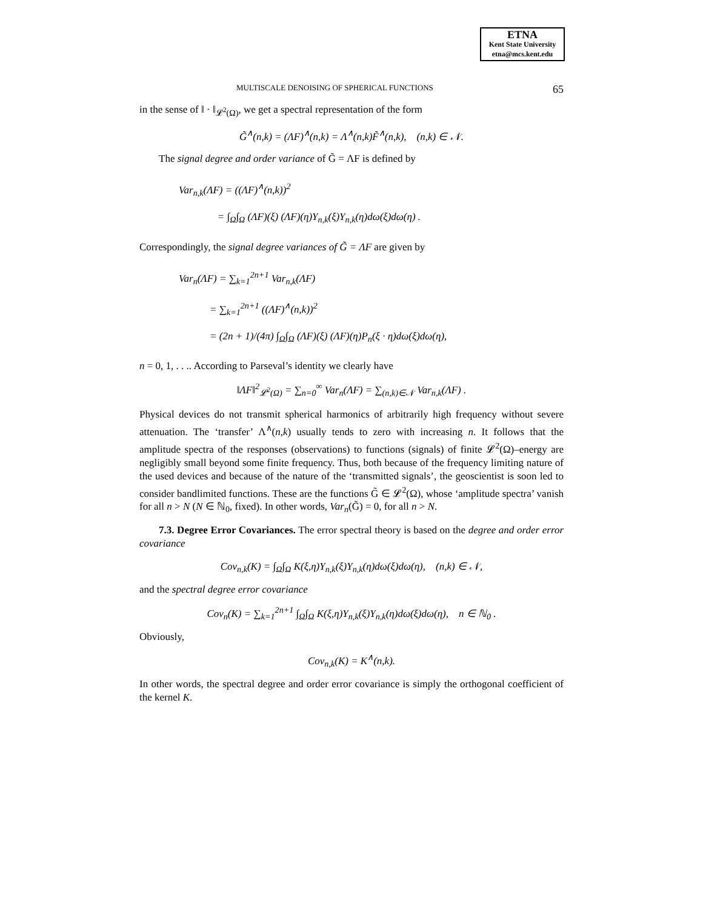ETNA
Kent State University
etna@mcs.kent.edu
MULTISCALE DENOISING OF SPHERICAL FUNCTIONS 65
in the sense of ‖ · ‖<sub>𝓛<sup>2</sup>(Ω)</sub>, we get a spectral representation of the form
G̃<sup>∧</sup>(n,k) = (ΛF)<sup>∧</sup>(n,k) = Λ<sup>∧</sup>(n,k)F̃<sup>∧</sup>(n,k), (n,k) ∈ 𝒩.
The signal degree and order variance of G̃ = ΛF is defined by
Var<sub>n,k</sub>(ΛF) = ((ΛF)<sup>∧</sup>(n,k))<sup>2</sup>
= ∫<sub>Ω</sub>∫<sub>Ω</sub> (ΛF)(ξ) (ΛF)(η)Y<sub>n,k</sub>(ξ)Y<sub>n,k</sub>(η)dω(ξ)dω(η) .
Correspondingly, the signal degree variances of G̃ = ΛF are given by
Var<sub>n</sub>(ΛF) = ∑<sub>k=1</sub><sup>2n+1</sup> Var<sub>n,k</sub>(ΛF)
= ∑<sub>k=1</sub><sup>2n+1</sup> ((ΛF)<sup>∧</sup>(n,k))<sup>2</sup>
= (2n + 1)/(4π) ∫<sub>Ω</sub>∫<sub>Ω</sub> (ΛF)(ξ) (ΛF)(η)P<sub>n</sub>(ξ · η)dω(ξ)dω(η),
n = 0, 1, . . .. According to Parseval’s identity we clearly have
‖ΛF‖<sup>2</sup><sub>𝓛<sup>2</sup>(Ω)</sub> = ∑<sub>n=0</sub><sup>∞</sup> Var<sub>n</sub>(ΛF) = ∑<sub>(n,k)∈𝒩</sub> Var<sub>n,k</sub>(ΛF) .
Physical devices do not transmit spherical harmonics of arbitrarily high frequency without severe attenuation. The ‘transfer’ Λ<sup>∧</sup>(n,k) usually tends to zero with increasing n. It follows that the amplitude spectra of the responses (observations) to functions (signals) of finite 𝓛<sup>2</sup>(Ω)–energy are negligibly small beyond some finite frequency. Thus, both because of the frequency limiting nature of the used devices and because of the nature of the ‘transmitted signals’, the geoscientist is soon led to consider bandlimited functions. These are the functions G̃ ∈ 𝓛<sup>2</sup>(Ω), whose ‘amplitude spectra’ vanish for all n > N (N ∈ ℕ<sub>0</sub>, fixed). In other words, Var<sub>n</sub>(G̃) = 0, for all n > N.
7.3. Degree Error Covariances. The error spectral theory is based on the degree and order error covariance
Cov<sub>n,k</sub>(K) = ∫<sub>Ω</sub>∫<sub>Ω</sub> K(ξ,η)Y<sub>n,k</sub>(ξ)Y<sub>n,k</sub>(η)dω(ξ)dω(η), (n,k) ∈ 𝒩,
and the spectral degree error covariance
Cov<sub>n</sub>(K) = ∑<sub>k=1</sub><sup>2n+1</sup> ∫<sub>Ω</sub>∫<sub>Ω</sub> K(ξ,η)Y<sub>n,k</sub>(ξ)Y<sub>n,k</sub>(η)dω(ξ)dω(η), n ∈ ℕ<sub>0</sub> .
Obviously,
Cov<sub>n,k</sub>(K) = K<sup>∧</sup>(n,k).
In other words, the spectral degree and order error covariance is simply the orthogonal coefficient of the kernel K.